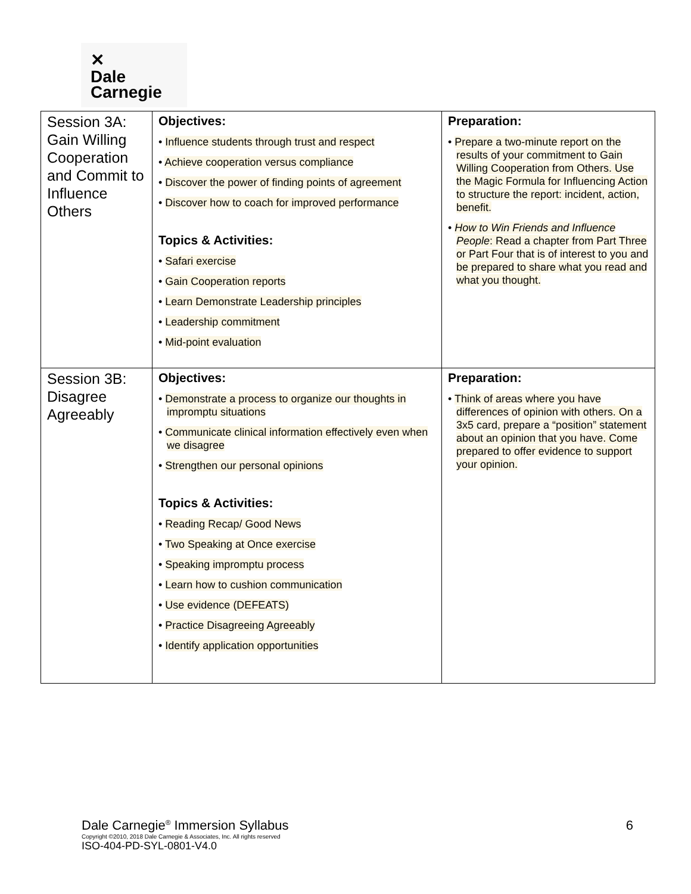✕
Dale
Carnegie
| Session 3A: Gain Willing Cooperation and Commit to Influence Others | Objectives: • Influence students through trust and respect • Achieve cooperation versus compliance • Discover the power of finding points of agreement • Discover how to coach for improved performance Topics & Activities: • Safari exercise • Gain Cooperation reports • Learn Demonstrate Leadership principles • Leadership commitment • Mid-point evaluation | Preparation: • Prepare a two-minute report on the results of your commitment to Gain Willing Cooperation from Others. Use the Magic Formula for Influencing Action to structure the report: incident, action, benefit. • How to Win Friends and Influence People : Read a chapter from Part Three or Part Four that is of interest to you and be prepared to share what you read and what you thought. |
| Session 3B: Disagree Agreeably | Objectives: • Demonstrate a process to organize our thoughts in impromptu situations • Communicate clinical information effectively even when we disagree • Strengthen our personal opinions Topics & Activities: • Reading Recap/ Good News • Two Speaking at Once exercise • Speaking impromptu process • Learn how to cushion communication • Use evidence (DEFEATS) • Practice Disagreeing Agreeably • Identify application opportunities | Preparation: • Think of areas where you have differences of opinion with others. On a 3x5 card, prepare a “position” statement about an opinion that you have. Come prepared to offer evidence to support your opinion. |
Dale Carnegie<sup>®</sup> Immersion Syllabus
6
Copyright ©2010, 2018 Dale Carnegie & Associates, Inc. All rights reserved
ISO-404-PD-SYL-0801-V4.0